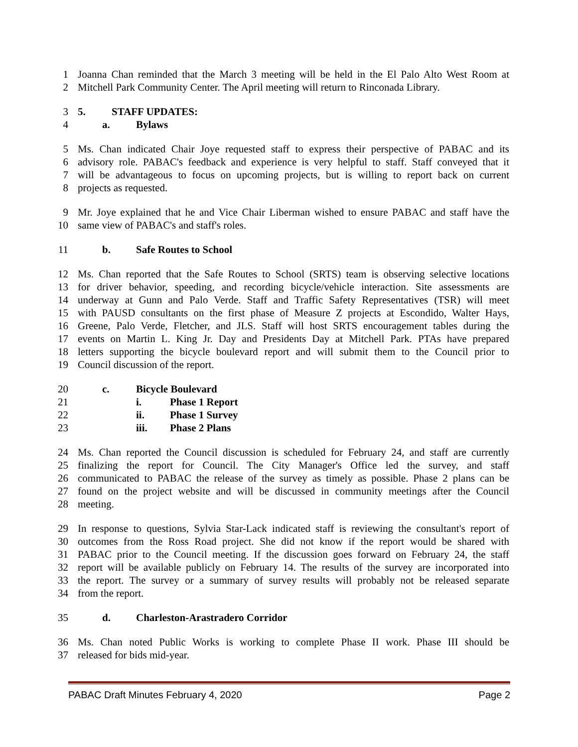1 Joanna Chan reminded that the March 3 meeting will be held in the El Palo Alto West Room at
2 Mitchell Park Community Center. The April meeting will return to Rinconada Library.
3 5. STAFF UPDATES:
4 a. Bylaws
5 Ms. Chan indicated Chair Joye requested staff to express their perspective of PABAC and its
6 advisory role. PABAC's feedback and experience is very helpful to staff. Staff conveyed that it
7 will be advantageous to focus on upcoming projects, but is willing to report back on current
8 projects as requested.
9 Mr. Joye explained that he and Vice Chair Liberman wished to ensure PABAC and staff have the
10 same view of PABAC's and staff's roles.
11 b. Safe Routes to School
12 Ms. Chan reported that the Safe Routes to School (SRTS) team is observing selective locations
13 for driver behavior, speeding, and recording bicycle/vehicle interaction. Site assessments are
14 underway at Gunn and Palo Verde. Staff and Traffic Safety Representatives (TSR) will meet
15 with PAUSD consultants on the first phase of Measure Z projects at Escondido, Walter Hays,
16 Greene, Palo Verde, Fletcher, and JLS. Staff will host SRTS encouragement tables during the
17 events on Martin L. King Jr. Day and Presidents Day at Mitchell Park. PTAs have prepared
18 letters supporting the bicycle boulevard report and will submit them to the Council prior to
19 Council discussion of the report.
20 c. Bicycle Boulevard
21 i. Phase 1 Report
22 ii. Phase 1 Survey
23 iii. Phase 2 Plans
24 Ms. Chan reported the Council discussion is scheduled for February 24, and staff are currently
25 finalizing the report for Council. The City Manager's Office led the survey, and staff
26 communicated to PABAC the release of the survey as timely as possible. Phase 2 plans can be
27 found on the project website and will be discussed in community meetings after the Council
28 meeting.
29 In response to questions, Sylvia Star-Lack indicated staff is reviewing the consultant's report of
30 outcomes from the Ross Road project. She did not know if the report would be shared with
31 PABAC prior to the Council meeting. If the discussion goes forward on February 24, the staff
32 report will be available publicly on February 14. The results of the survey are incorporated into
33 the report. The survey or a summary of survey results will probably not be released separate
34 from the report.
35 d. Charleston-Arastradero Corridor
36 Ms. Chan noted Public Works is working to complete Phase II work. Phase III should be
37 released for bids mid-year.
PABAC Draft Minutes February 4, 2020 Page 2